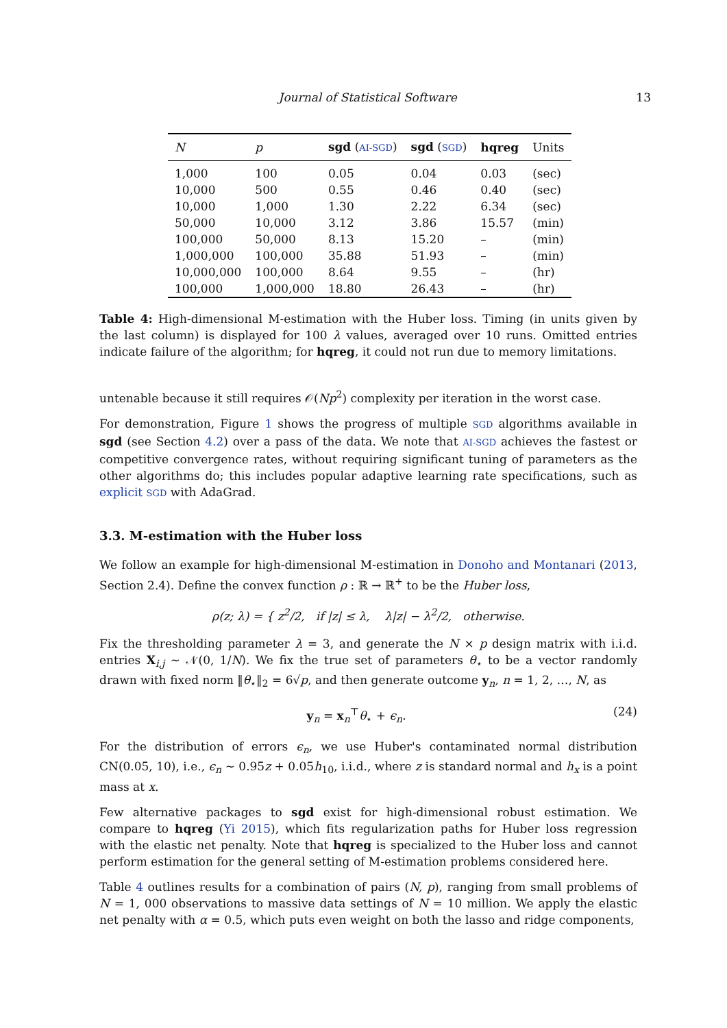Journal of Statistical Software 13
| N | p | sgd ( AI-SGD ) | sgd ( SGD ) | hqreg | Units |
| --- | --- | --- | --- | --- | --- |
| 1,000 | 100 | 0.05 | 0.04 | 0.03 | (sec) |
| 10,000 | 500 | 0.55 | 0.46 | 0.40 | (sec) |
| 10,000 | 1,000 | 1.30 | 2.22 | 6.34 | (sec) |
| 50,000 | 10,000 | 3.12 | 3.86 | 15.57 | (min) |
| 100,000 | 50,000 | 8.13 | 15.20 | – | (min) |
| 1,000,000 | 100,000 | 35.88 | 51.93 | – | (min) |
| 10,000,000 | 100,000 | 8.64 | 9.55 | – | (hr) |
| 100,000 | 1,000,000 | 18.80 | 26.43 | – | (hr) |
Table 4: High-dimensional M-estimation with the Huber loss. Timing (in units given by the last column) is displayed for 100 λ values, averaged over 10 runs. Omitted entries indicate failure of the algorithm; for hqreg, it could not run due to memory limitations.
untenable because it still requires 𝒪(Np<sup>2</sup>) complexity per iteration in the worst case.
For demonstration, Figure 1 shows the progress of multiple SGD algorithms available in sgd (see Section 4.2) over a pass of the data. We note that AI-SGD achieves the fastest or competitive convergence rates, without requiring significant tuning of parameters as the other algorithms do; this includes popular adaptive learning rate specifications, such as explicit SGD with AdaGrad.
3.3. M-estimation with the Huber loss
We follow an example for high-dimensional M-estimation in Donoho and Montanari (2013, Section 2.4). Define the convex function ρ : ℝ → ℝ<sup>+</sup> to be the Huber loss,
ρ(z; λ) = { z<sup>2</sup>/2, if |z| ≤ λ, λ|z| − λ<sup>2</sup>/2, otherwise.
Fix the thresholding parameter λ = 3, and generate the N × p design matrix with i.i.d. entries X<sub>i,j</sub> ∼ 𝒩(0, 1/N). We fix the true set of parameters θ<sub>⋆</sub> to be a vector randomly drawn with fixed norm ‖θ<sub>⋆</sub>‖<sub>2</sub> = 6√p, and then generate outcome y<sub>n</sub>, n = 1, 2, …, N, as
y<sub>n</sub> = x<sub>n</sub><sup>⊤</sup>θ<sub>⋆</sub> + ϵ<sub>n</sub>. (24)
For the distribution of errors ϵ<sub>n</sub>, we use Huber's contaminated normal distribution CN(0.05, 10), i.e., ϵ<sub>n</sub> ∼ 0.95z + 0.05h<sub>10</sub>, i.i.d., where z is standard normal and h<sub>x</sub> is a point mass at x.
Few alternative packages to sgd exist for high-dimensional robust estimation. We compare to hqreg (Yi 2015), which fits regularization paths for Huber loss regression with the elastic net penalty. Note that hqreg is specialized to the Huber loss and cannot perform estimation for the general setting of M-estimation problems considered here.
Table 4 outlines results for a combination of pairs (N, p), ranging from small problems of N = 1, 000 observations to massive data settings of N = 10 million. We apply the elastic net penalty with α = 0.5, which puts even weight on both the lasso and ridge components,